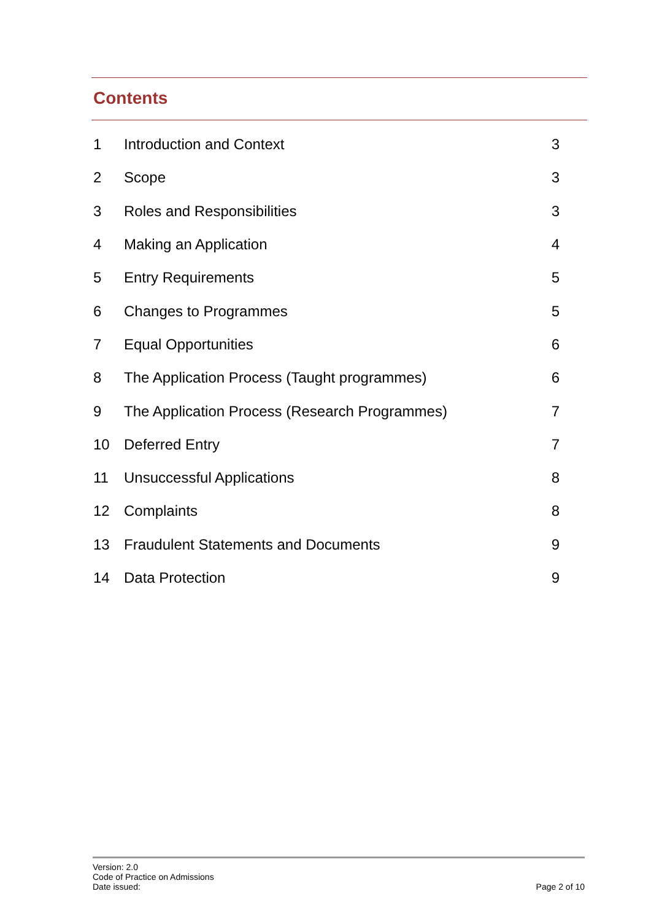Contents
| 1 | Introduction and Context | 3 |
| 2 | Scope | 3 |
| 3 | Roles and Responsibilities | 3 |
| 4 | Making an Application | 4 |
| 5 | Entry Requirements | 5 |
| 6 | Changes to Programmes | 5 |
| 7 | Equal Opportunities | 6 |
| 8 | The Application Process (Taught programmes) | 6 |
| 9 | The Application Process (Research Programmes) | 7 |
| 10 | Deferred Entry | 7 |
| 11 | Unsuccessful Applications | 8 |
| 12 | Complaints | 8 |
| 13 | Fraudulent Statements and Documents | 9 |
| 14 | Data Protection | 9 |
Version: 2.0
Code of Practice on Admissions
Date issued:
Page 2 of 10